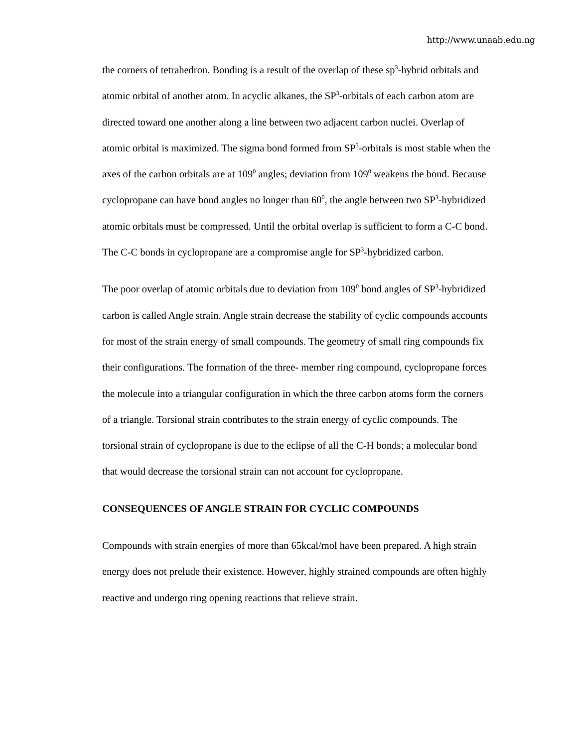http://www.unaab.edu.ng
the corners of tetrahedron. Bonding is a result of the overlap of these sp<sup>3</sup>-hybrid orbitals and atomic orbital of another atom. In acyclic alkanes, the SP<sup>3</sup>-orbitals of each carbon atom are directed toward one another along a line between two adjacent carbon nuclei. Overlap of atomic orbital is maximized. The sigma bond formed from SP<sup>3</sup>-orbitals is most stable when the axes of the carbon orbitals are at 109<sup>0</sup> angles; deviation from 109<sup>0</sup> weakens the bond. Because cyclopropane can have bond angles no longer than 60<sup>0</sup>, the angle between two SP<sup>3</sup>-hybridized atomic orbitals must be compressed. Until the orbital overlap is sufficient to form a C-C bond. The C-C bonds in cyclopropane are a compromise angle for SP<sup>3</sup>-hybridized carbon.
The poor overlap of atomic orbitals due to deviation from 109<sup>0</sup> bond angles of SP<sup>3</sup>-hybridized carbon is called Angle strain. Angle strain decrease the stability of cyclic compounds accounts for most of the strain energy of small compounds. The geometry of small ring compounds fix their configurations. The formation of the three- member ring compound, cyclopropane forces the molecule into a triangular configuration in which the three carbon atoms form the corners of a triangle. Torsional strain contributes to the strain energy of cyclic compounds. The torsional strain of cyclopropane is due to the eclipse of all the C-H bonds; a molecular bond that would decrease the torsional strain can not account for cyclopropane.
CONSEQUENCES OF ANGLE STRAIN FOR CYCLIC COMPOUNDS
Compounds with strain energies of more than 65kcal/mol have been prepared. A high strain energy does not prelude their existence. However, highly strained compounds are often highly reactive and undergo ring opening reactions that relieve strain.